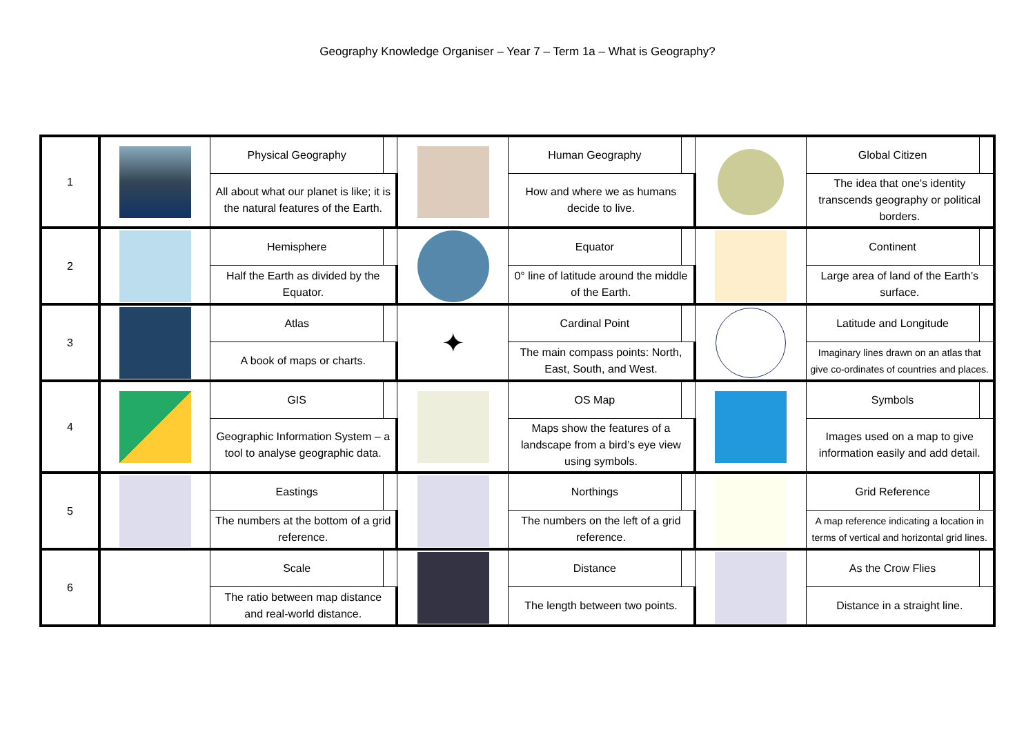Geography Knowledge Organiser – Year 7 – Term 1a – What is Geography?
| 1 | | Physical Geography | | | Human Geography | | | Global Citizen | |
| | | All about what our planet is like; it is the natural features of the Earth. | | | How and where we as humans decide to live. | | | The idea that one's identity transcends geography or political borders. | |
| 2 | | Hemisphere | | | Equator | | | Continent | |
| | | Half the Earth as divided by the Equator. | | | 0° line of latitude around the middle of the Earth. | | | Large area of land of the Earth’s surface. | |
| 3 | | Atlas | | ✦ | Cardinal Point | | | Latitude and Longitude | |
| | | A book of maps or charts. | | | The main compass points: North, East, South, and West. | | | Imaginary lines drawn on an atlas that give co-ordinates of countries and places. | |
| 4 | | GIS | | | OS Map | | | Symbols | |
| | | Geographic Information System – a tool to analyse geographic data. | | | Maps show the features of a landscape from a bird’s eye view using symbols. | | | Images used on a map to give information easily and add detail. | |
| 5 | | Eastings | | | Northings | | | Grid Reference | |
| | | The numbers at the bottom of a grid reference. | | | The numbers on the left of a grid reference. | | | A map reference indicating a location in terms of vertical and horizontal grid lines. | |
| 6 | | Scale | | | Distance | | | As the Crow Flies | |
| | | The ratio between map distance and real-world distance. | | | The length between two points. | | | Distance in a straight line. | |